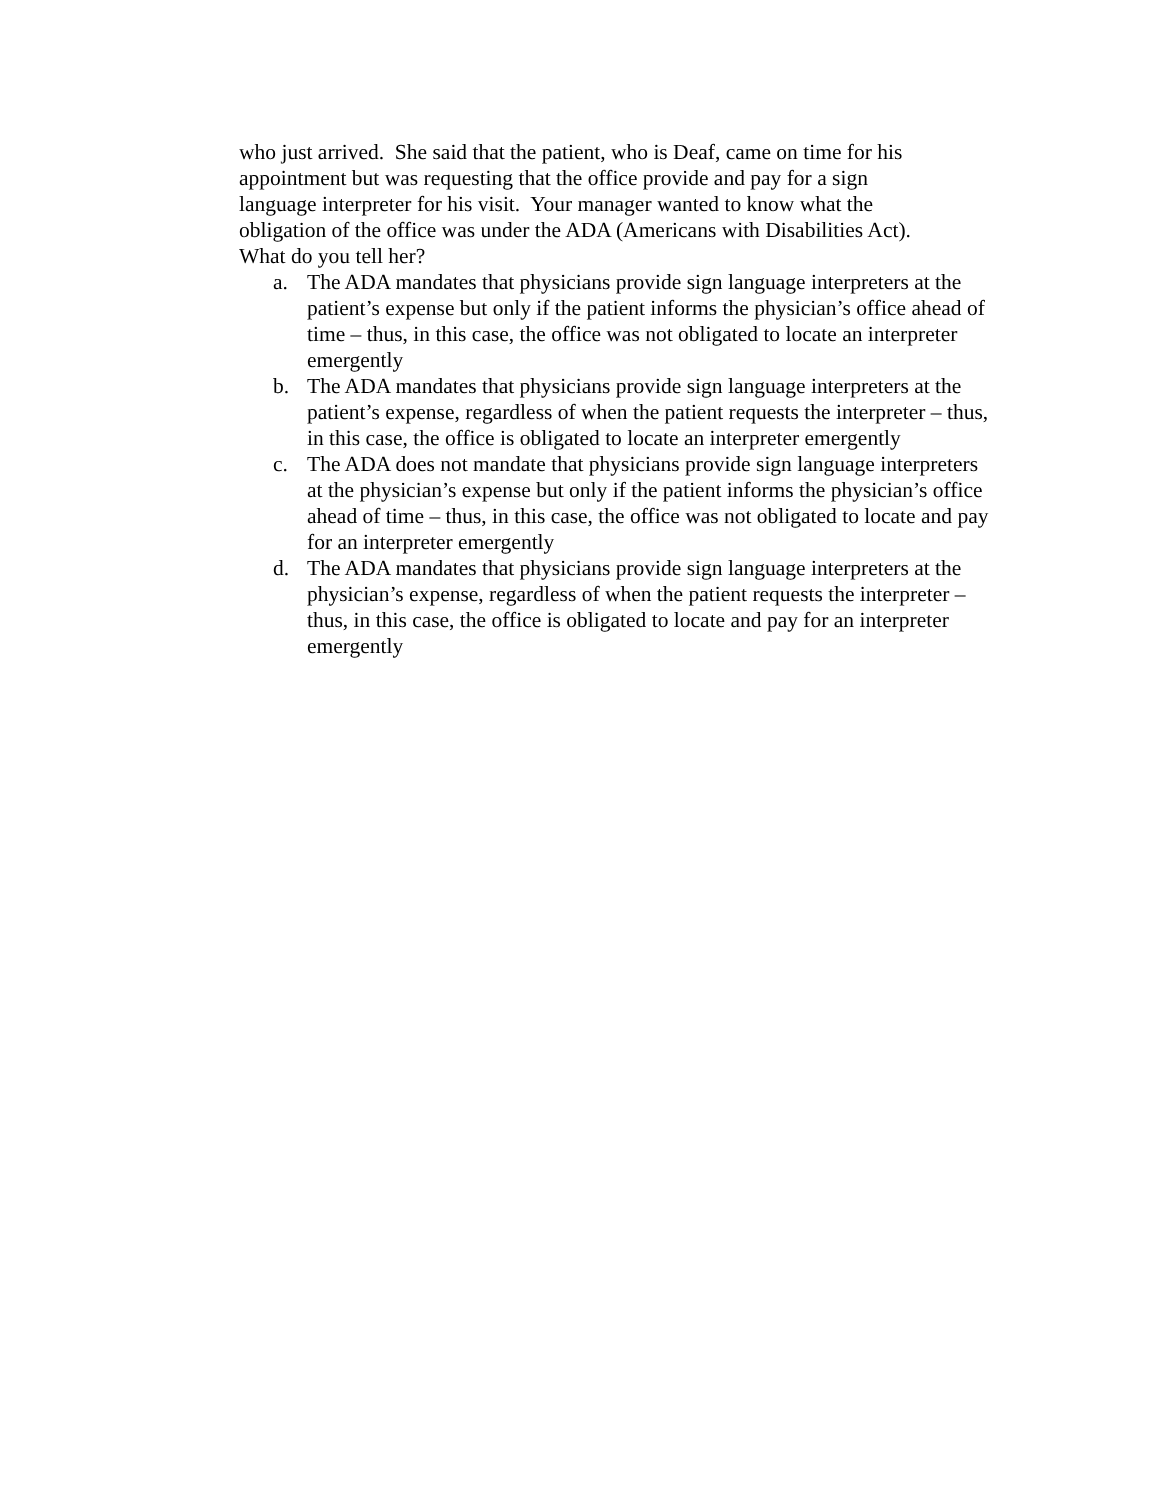who just arrived. She said that the patient, who is Deaf, came on time for his
appointment but was requesting that the office provide and pay for a sign
language interpreter for his visit. Your manager wanted to know what the
obligation of the office was under the ADA (Americans with Disabilities Act).
What do you tell her?
a. The ADA mandates that physicians provide sign language interpreters at the patient’s expense but only if the patient informs the physician’s office ahead of time – thus, in this case, the office was not obligated to locate an interpreter emergently
b. The ADA mandates that physicians provide sign language interpreters at the patient’s expense, regardless of when the patient requests the interpreter – thus, in this case, the office is obligated to locate an interpreter emergently
c. The ADA does not mandate that physicians provide sign language interpreters at the physician’s expense but only if the patient informs the physician’s office ahead of time – thus, in this case, the office was not obligated to locate and pay for an interpreter emergently
d. The ADA mandates that physicians provide sign language interpreters at the physician’s expense, regardless of when the patient requests the interpreter – thus, in this case, the office is obligated to locate and pay for an interpreter emergently